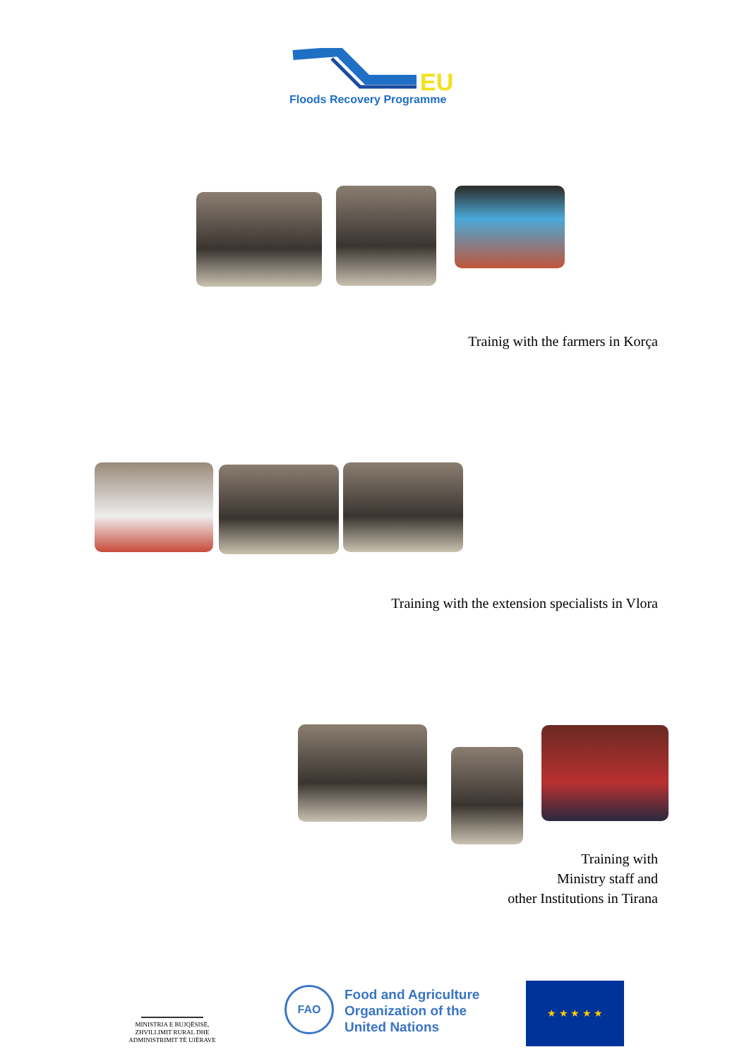EU
Floods Recovery Programme
Trainig with the farmers in Korça
Training with the extension specialists in Vlora
Training with
Ministry staff and
other Institutions in Tirana
MINISTRIA E BUJQËSISË,
ZHVILLIMIT RURAL DHE
ADMINISTRIMIT TË UJËRAVE
FAO
Food and Agriculture
Organization of the
United Nations
★ ★ ★ ★ ★